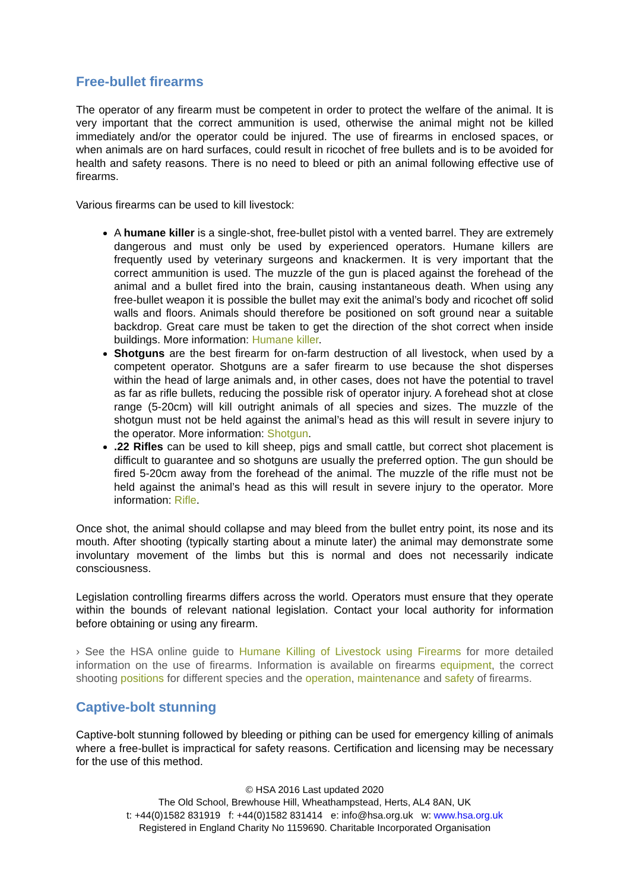Free-bullet firearms
The operator of any firearm must be competent in order to protect the welfare of the animal. It is very important that the correct ammunition is used, otherwise the animal might not be killed immediately and/or the operator could be injured. The use of firearms in enclosed spaces, or when animals are on hard surfaces, could result in ricochet of free bullets and is to be avoided for health and safety reasons. There is no need to bleed or pith an animal following effective use of firearms.
Various firearms can be used to kill livestock:
A humane killer is a single-shot, free-bullet pistol with a vented barrel. They are extremely dangerous and must only be used by experienced operators. Humane killers are frequently used by veterinary surgeons and knackermen. It is very important that the correct ammunition is used. The muzzle of the gun is placed against the forehead of the animal and a bullet fired into the brain, causing instantaneous death. When using any free-bullet weapon it is possible the bullet may exit the animal’s body and ricochet off solid walls and floors. Animals should therefore be positioned on soft ground near a suitable backdrop. Great care must be taken to get the direction of the shot correct when inside buildings. More information: Humane killer.
Shotguns are the best firearm for on-farm destruction of all livestock, when used by a competent operator. Shotguns are a safer firearm to use because the shot disperses within the head of large animals and, in other cases, does not have the potential to travel as far as rifle bullets, reducing the possible risk of operator injury. A forehead shot at close range (5-20cm) will kill outright animals of all species and sizes. The muzzle of the shotgun must not be held against the animal’s head as this will result in severe injury to the operator. More information: Shotgun.
.22 Rifles can be used to kill sheep, pigs and small cattle, but correct shot placement is difficult to guarantee and so shotguns are usually the preferred option. The gun should be fired 5-20cm away from the forehead of the animal. The muzzle of the rifle must not be held against the animal’s head as this will result in severe injury to the operator. More information: Rifle.
Once shot, the animal should collapse and may bleed from the bullet entry point, its nose and its mouth. After shooting (typically starting about a minute later) the animal may demonstrate some involuntary movement of the limbs but this is normal and does not necessarily indicate consciousness.
Legislation controlling firearms differs across the world. Operators must ensure that they operate within the bounds of relevant national legislation. Contact your local authority for information before obtaining or using any firearm.
› See the HSA online guide to Humane Killing of Livestock using Firearms for more detailed information on the use of firearms. Information is available on firearms equipment, the correct shooting positions for different species and the operation, maintenance and safety of firearms.
Captive-bolt stunning
Captive-bolt stunning followed by bleeding or pithing can be used for emergency killing of animals where a free-bullet is impractical for safety reasons. Certification and licensing may be necessary for the use of this method.
© HSA 2016 Last updated 2020
The Old School, Brewhouse Hill, Wheathampstead, Herts, AL4 8AN, UK
t: +44(0)1582 831919 f: +44(0)1582 831414 e: info@hsa.org.uk w: www.hsa.org.uk
Registered in England Charity No 1159690. Charitable Incorporated Organisation